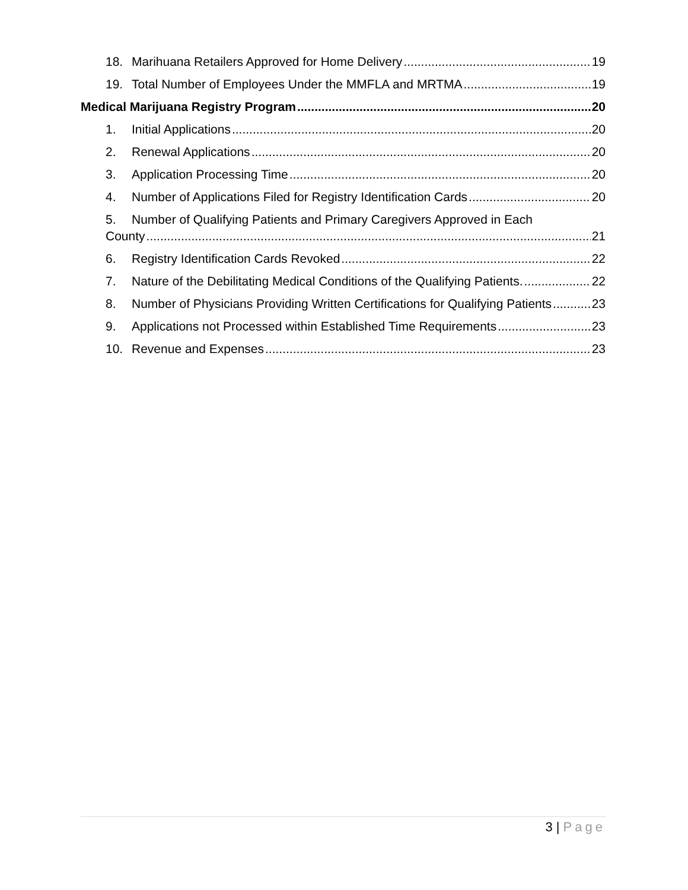18. Marihuana Retailers Approved for Home Delivery 19
19. Total Number of Employees Under the MMFLA and MRTMA 19
Medical Marijuana Registry Program 20
1. Initial Applications 20
2. Renewal Applications 20
3. Application Processing Time 20
4. Number of Applications Filed for Registry Identification Cards 20
5. Number of Qualifying Patients and Primary Caregivers Approved in Each
County 21
6. Registry Identification Cards Revoked 22
7. Nature of the Debilitating Medical Conditions of the Qualifying Patients. 22
8. Number of Physicians Providing Written Certifications for Qualifying Patients 23
9. Applications not Processed within Established Time Requirements 23
10. Revenue and Expenses 23
3 | Page